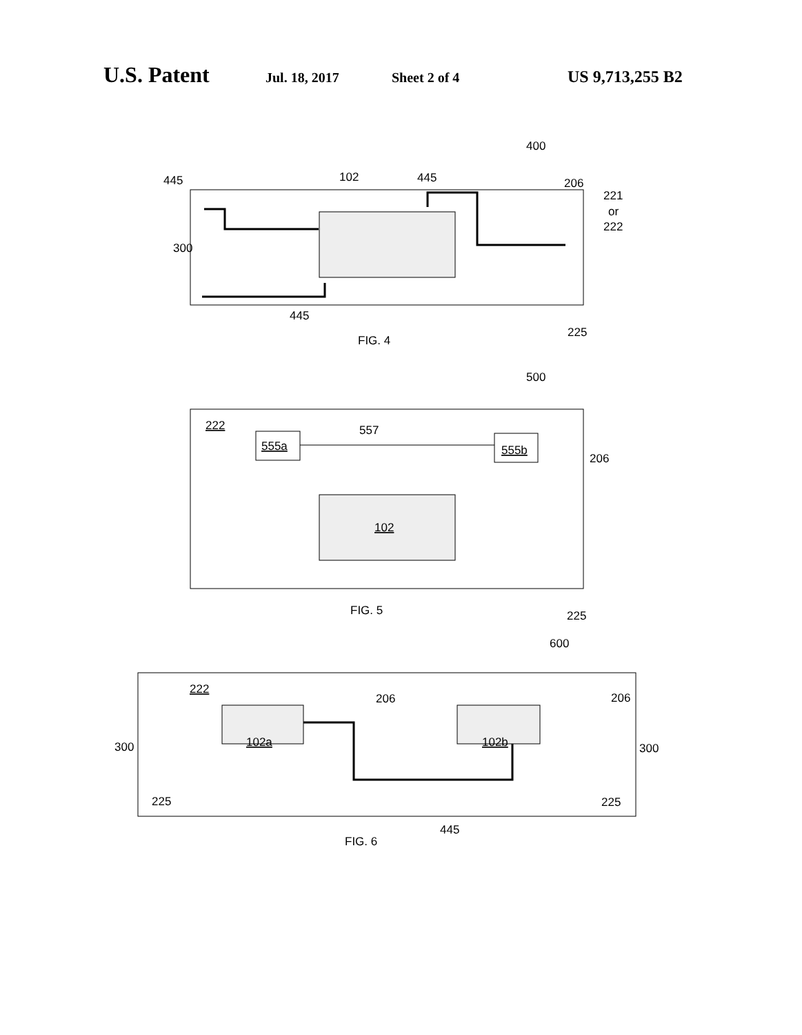U.S. Patent Jul. 18, 2017 Sheet 2 of 4 US 9,713,255 B2
400
445
102
445
206
221
or
222
300
445
225
FIG. 4
500
222
557
555a
555b
206
102
225
FIG. 5
600
222
206
206
300
102a
102b
300
225
225
445
FIG. 6